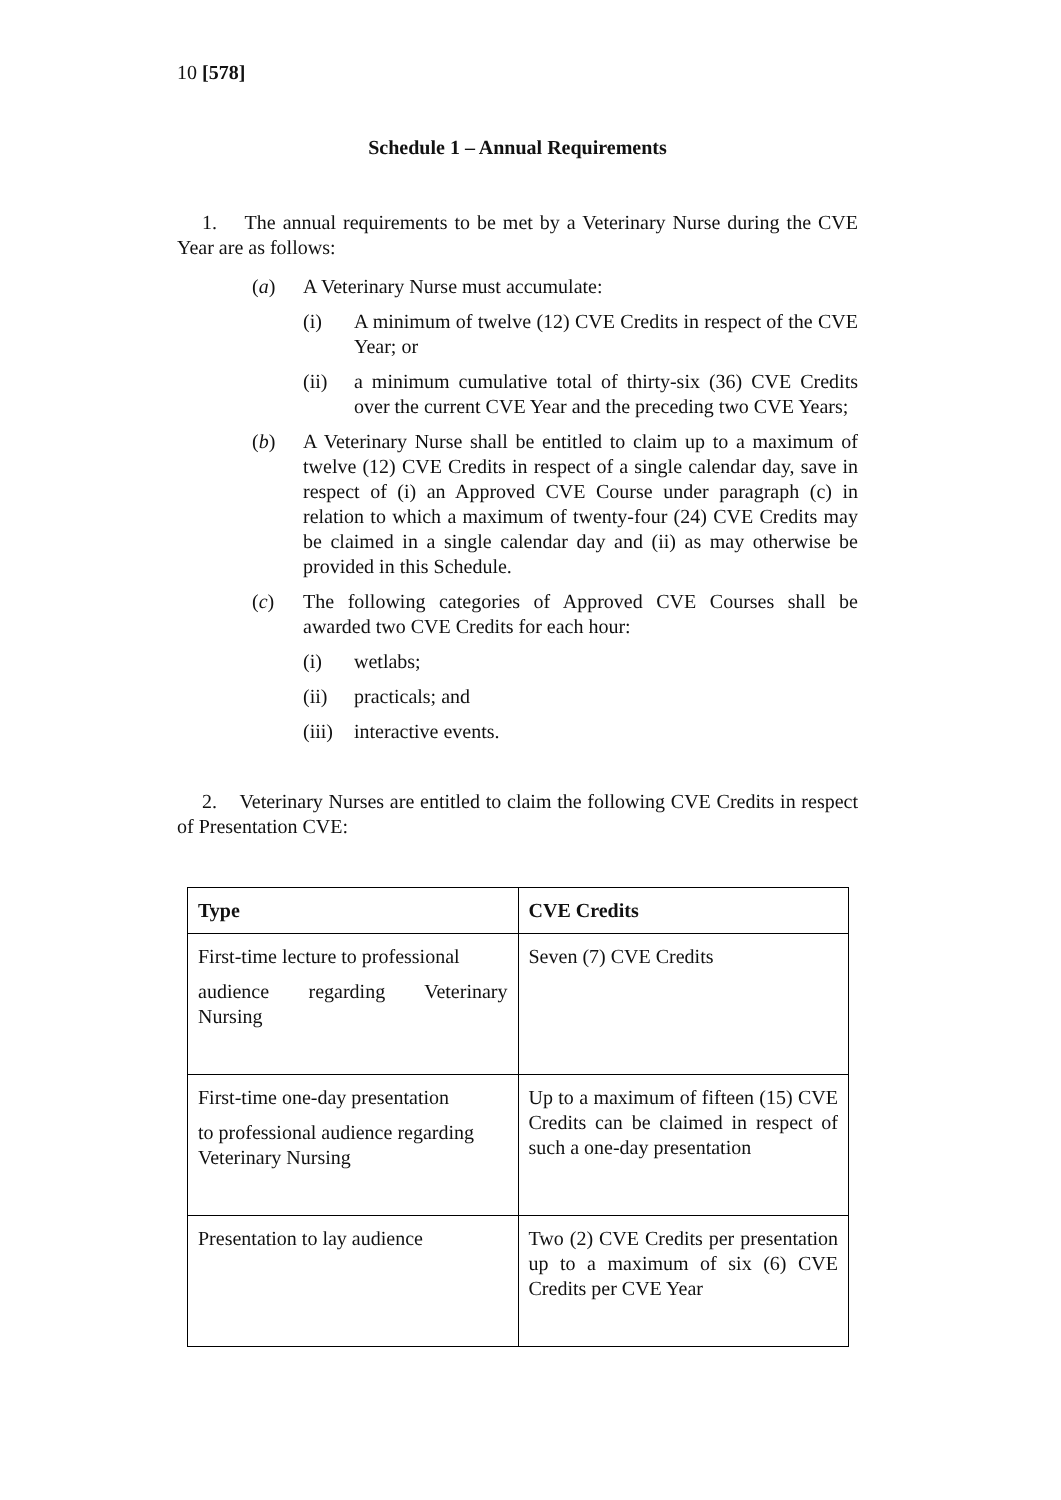10 [578]
Schedule 1 – Annual Requirements
1. The annual requirements to be met by a Veterinary Nurse during the CVE Year are as follows:
(a) A Veterinary Nurse must accumulate:
(i) A minimum of twelve (12) CVE Credits in respect of the CVE Year; or
(ii) a minimum cumulative total of thirty-six (36) CVE Credits over the current CVE Year and the preceding two CVE Years;
(b) A Veterinary Nurse shall be entitled to claim up to a maximum of twelve (12) CVE Credits in respect of a single calendar day, save in respect of (i) an Approved CVE Course under paragraph (c) in relation to which a maximum of twenty-four (24) CVE Credits may be claimed in a single calendar day and (ii) as may otherwise be provided in this Schedule.
(c) The following categories of Approved CVE Courses shall be awarded two CVE Credits for each hour:
(i) wetlabs;
(ii) practicals; and
(iii) interactive events.
2. Veterinary Nurses are entitled to claim the following CVE Credits in respect of Presentation CVE:
| Type | CVE Credits |
| --- | --- |
| First-time lecture to professional audience regarding Veterinary Nursing | Seven (7) CVE Credits |
| First-time one-day presentation to professional audience regarding Veterinary Nursing | Up to a maximum of fifteen (15) CVE Credits can be claimed in respect of such a one-day presentation |
| Presentation to lay audience | Two (2) CVE Credits per presentation up to a maximum of six (6) CVE Credits per CVE Year |